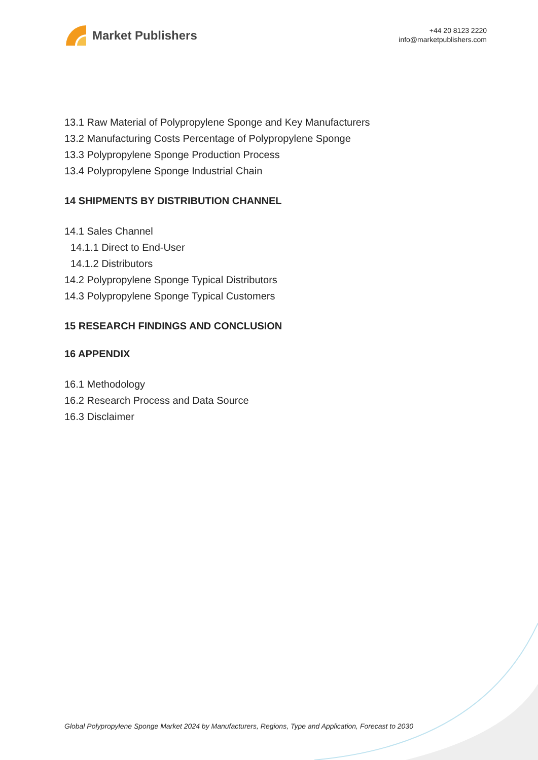Market Publishers
+44 20 8123 2220
info@marketpublishers.com
13.1 Raw Material of Polypropylene Sponge and Key Manufacturers
13.2 Manufacturing Costs Percentage of Polypropylene Sponge
13.3 Polypropylene Sponge Production Process
13.4 Polypropylene Sponge Industrial Chain
14 SHIPMENTS BY DISTRIBUTION CHANNEL
14.1 Sales Channel
14.1.1 Direct to End-User
14.1.2 Distributors
14.2 Polypropylene Sponge Typical Distributors
14.3 Polypropylene Sponge Typical Customers
15 RESEARCH FINDINGS AND CONCLUSION
16 APPENDIX
16.1 Methodology
16.2 Research Process and Data Source
16.3 Disclaimer
Global Polypropylene Sponge Market 2024 by Manufacturers, Regions, Type and Application, Forecast to 2030